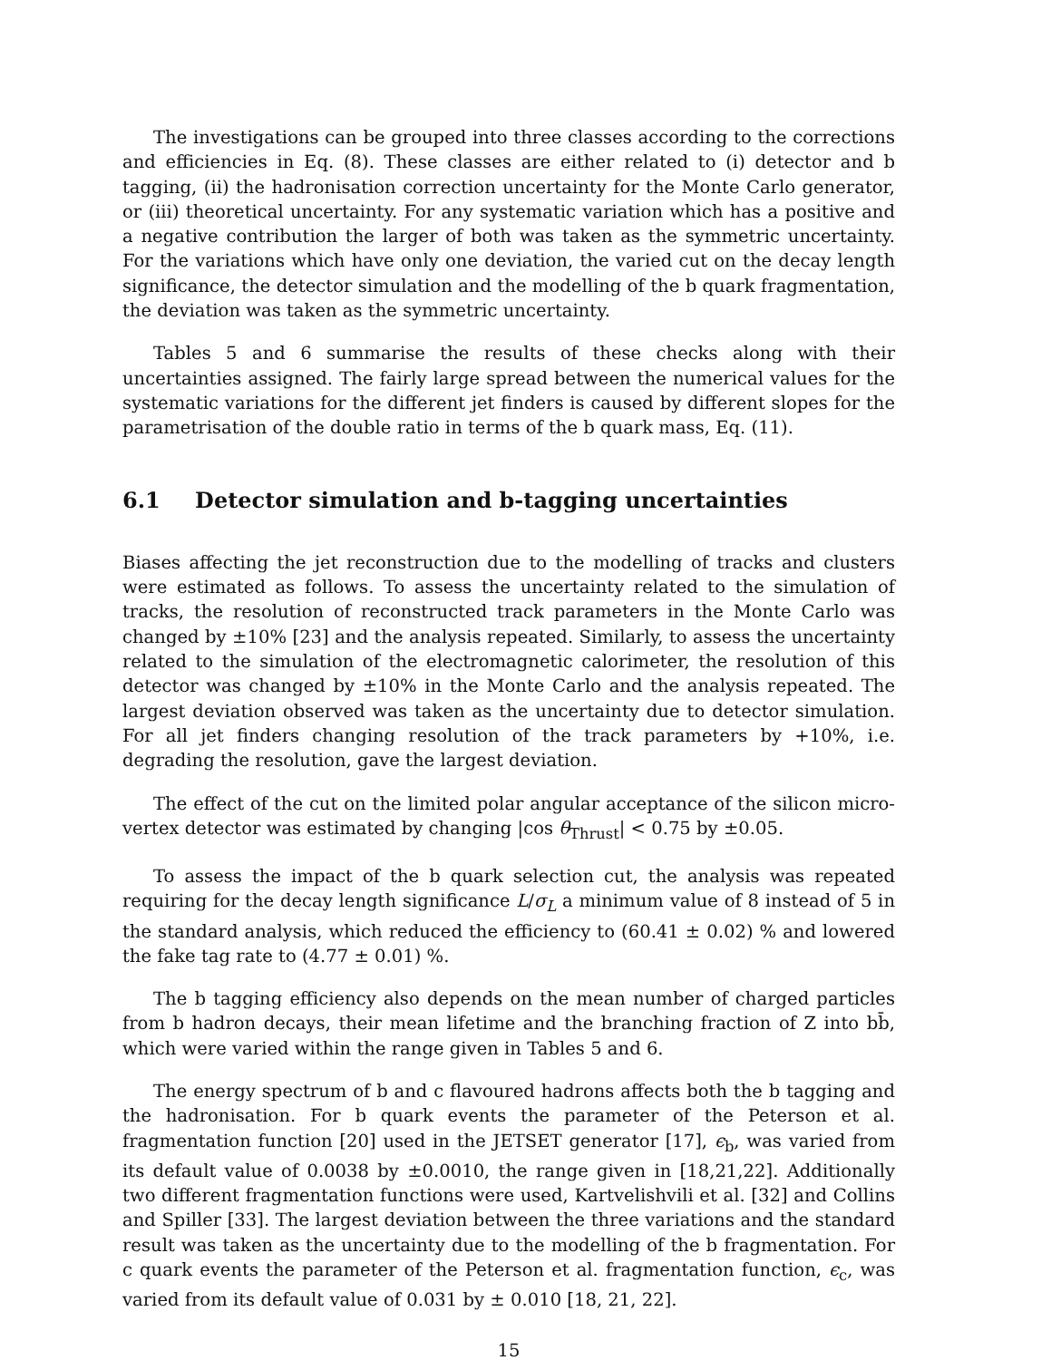The investigations can be grouped into three classes according to the corrections and efficiencies in Eq. (8). These classes are either related to (i) detector and b tagging, (ii) the hadronisation correction uncertainty for the Monte Carlo generator, or (iii) theoretical uncertainty. For any systematic variation which has a positive and a negative contribution the larger of both was taken as the symmetric uncertainty. For the variations which have only one deviation, the varied cut on the decay length significance, the detector simulation and the modelling of the b quark fragmentation, the deviation was taken as the symmetric uncertainty.
Tables 5 and 6 summarise the results of these checks along with their uncertainties assigned. The fairly large spread between the numerical values for the systematic variations for the different jet finders is caused by different slopes for the parametrisation of the double ratio in terms of the b quark mass, Eq. (11).
6.1 Detector simulation and b-tagging uncertainties
Biases affecting the jet reconstruction due to the modelling of tracks and clusters were estimated as follows. To assess the uncertainty related to the simulation of tracks, the resolution of reconstructed track parameters in the Monte Carlo was changed by ±10% [23] and the analysis repeated. Similarly, to assess the uncertainty related to the simulation of the electromagnetic calorimeter, the resolution of this detector was changed by ±10% in the Monte Carlo and the analysis repeated. The largest deviation observed was taken as the uncertainty due to detector simulation. For all jet finders changing resolution of the track parameters by +10%, i.e. degrading the resolution, gave the largest deviation.
The effect of the cut on the limited polar angular acceptance of the silicon micro-vertex detector was estimated by changing |cos θ<sub>Thrust</sub>| < 0.75 by ±0.05.
To assess the impact of the b quark selection cut, the analysis was repeated requiring for the decay length significance L/σ<sub>L</sub> a minimum value of 8 instead of 5 in the standard analysis, which reduced the efficiency to (60.41 ± 0.02) % and lowered the fake tag rate to (4.77 ± 0.01) %.
The b tagging efficiency also depends on the mean number of charged particles from b hadron decays, their mean lifetime and the branching fraction of Z into bb̄, which were varied within the range given in Tables 5 and 6.
The energy spectrum of b and c flavoured hadrons affects both the b tagging and the hadronisation. For b quark events the parameter of the Peterson et al. fragmentation function [20] used in the JETSET generator [17], ϵ<sub>b</sub>, was varied from its default value of 0.0038 by ±0.0010, the range given in [18,21,22]. Additionally two different fragmentation functions were used, Kartvelishvili et al. [32] and Collins and Spiller [33]. The largest deviation between the three variations and the standard result was taken as the uncertainty due to the modelling of the b fragmentation. For c quark events the parameter of the Peterson et al. fragmentation function, ϵ<sub>c</sub>, was varied from its default value of 0.031 by ± 0.010 [18, 21, 22].
15